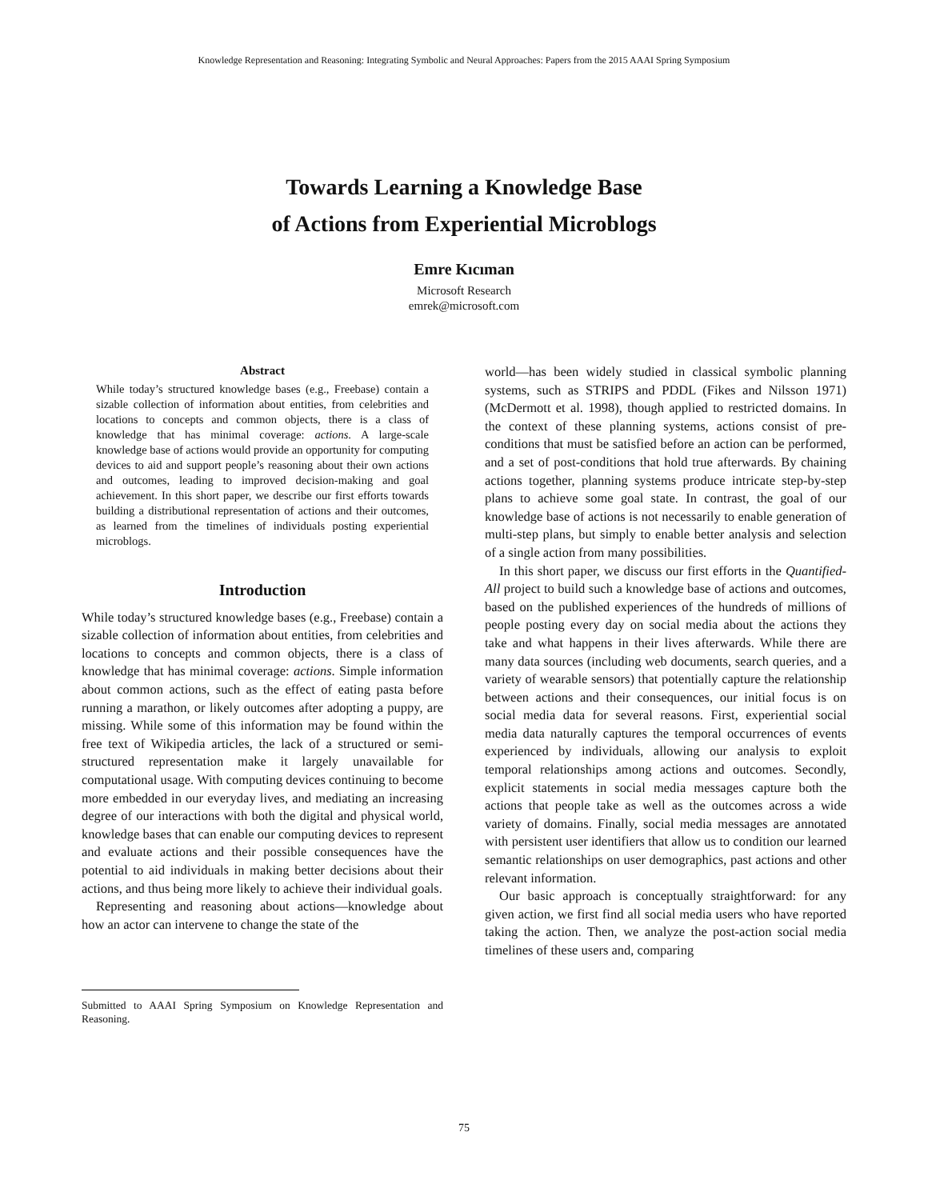Knowledge Representation and Reasoning: Integrating Symbolic and Neural Approaches: Papers from the 2015 AAAI Spring Symposium
Towards Learning a Knowledge Base
of Actions from Experiential Microblogs
Emre Kıcıman
Microsoft Research
emrek@microsoft.com
Abstract
While today’s structured knowledge bases (e.g., Freebase) contain a sizable collection of information about entities, from celebrities and locations to concepts and common objects, there is a class of knowledge that has minimal coverage: actions. A large-scale knowledge base of actions would provide an opportunity for computing devices to aid and support people’s reasoning about their own actions and outcomes, leading to improved decision-making and goal achievement. In this short paper, we describe our first efforts towards building a distributional representation of actions and their outcomes, as learned from the timelines of individuals posting experiential microblogs.
Introduction
While today’s structured knowledge bases (e.g., Freebase) contain a sizable collection of information about entities, from celebrities and locations to concepts and common objects, there is a class of knowledge that has minimal coverage: actions. Simple information about common actions, such as the effect of eating pasta before running a marathon, or likely outcomes after adopting a puppy, are missing. While some of this information may be found within the free text of Wikipedia articles, the lack of a structured or semi-structured representation make it largely unavailable for computational usage. With computing devices continuing to become more embedded in our everyday lives, and mediating an increasing degree of our interactions with both the digital and physical world, knowledge bases that can enable our computing devices to represent and evaluate actions and their possible consequences have the potential to aid individuals in making better decisions about their actions, and thus being more likely to achieve their individual goals.
Representing and reasoning about actions—knowledge about how an actor can intervene to change the state of the
Submitted to AAAI Spring Symposium on Knowledge Representation and Reasoning.
world—has been widely studied in classical symbolic planning systems, such as STRIPS and PDDL (Fikes and Nilsson 1971) (McDermott et al. 1998), though applied to restricted domains. In the context of these planning systems, actions consist of pre-conditions that must be satisfied before an action can be performed, and a set of post-conditions that hold true afterwards. By chaining actions together, planning systems produce intricate step-by-step plans to achieve some goal state. In contrast, the goal of our knowledge base of actions is not necessarily to enable generation of multi-step plans, but simply to enable better analysis and selection of a single action from many possibilities.
In this short paper, we discuss our first efforts in the Quantified-All project to build such a knowledge base of actions and outcomes, based on the published experiences of the hundreds of millions of people posting every day on social media about the actions they take and what happens in their lives afterwards. While there are many data sources (including web documents, search queries, and a variety of wearable sensors) that potentially capture the relationship between actions and their consequences, our initial focus is on social media data for several reasons. First, experiential social media data naturally captures the temporal occurrences of events experienced by individuals, allowing our analysis to exploit temporal relationships among actions and outcomes. Secondly, explicit statements in social media messages capture both the actions that people take as well as the outcomes across a wide variety of domains. Finally, social media messages are annotated with persistent user identifiers that allow us to condition our learned semantic relationships on user demographics, past actions and other relevant information.
Our basic approach is conceptually straightforward: for any given action, we first find all social media users who have reported taking the action. Then, we analyze the post-action social media timelines of these users and, comparing
75